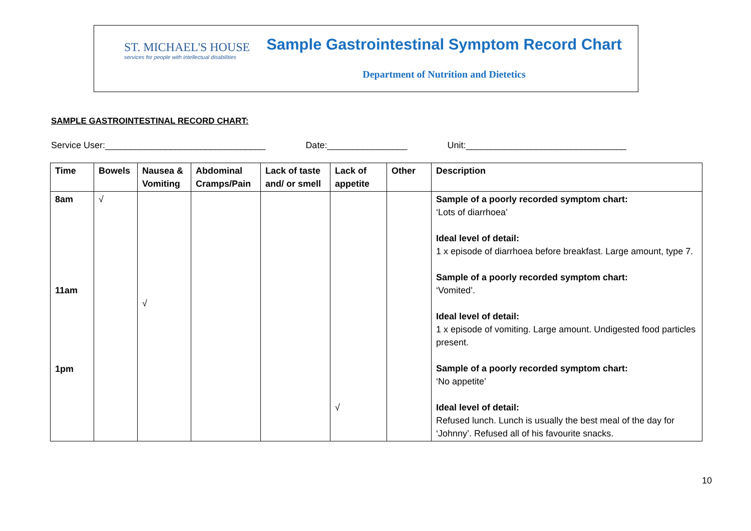ST. MICHAEL'S HOUSE
services for people with intellectual disabilities
Sample Gastrointestinal Symptom Record Chart
Department of Nutrition and Dietetics
SAMPLE GASTROINTESTINAL RECORD CHART:
Service User:________________________________ Date:________________ Unit:________________________________
| Time | Bowels | Nausea & Vomiting | Abdominal Cramps/Pain | Lack of taste and/ or smell | Lack of appetite | Other | Description |
| --- | --- | --- | --- | --- | --- | --- | --- |
| 8am 11am 1pm | √ | √ | | | √ | | Sample of a poorly recorded symptom chart: ‘Lots of diarrhoea’ Ideal level of detail: 1 x episode of diarrhoea before breakfast. Large amount, type 7. Sample of a poorly recorded symptom chart: ‘Vomited’. Ideal level of detail: 1 x episode of vomiting. Large amount. Undigested food particles present. Sample of a poorly recorded symptom chart: ‘No appetite’ Ideal level of detail: Refused lunch. Lunch is usually the best meal of the day for ‘Johnny’. Refused all of his favourite snacks. |
10